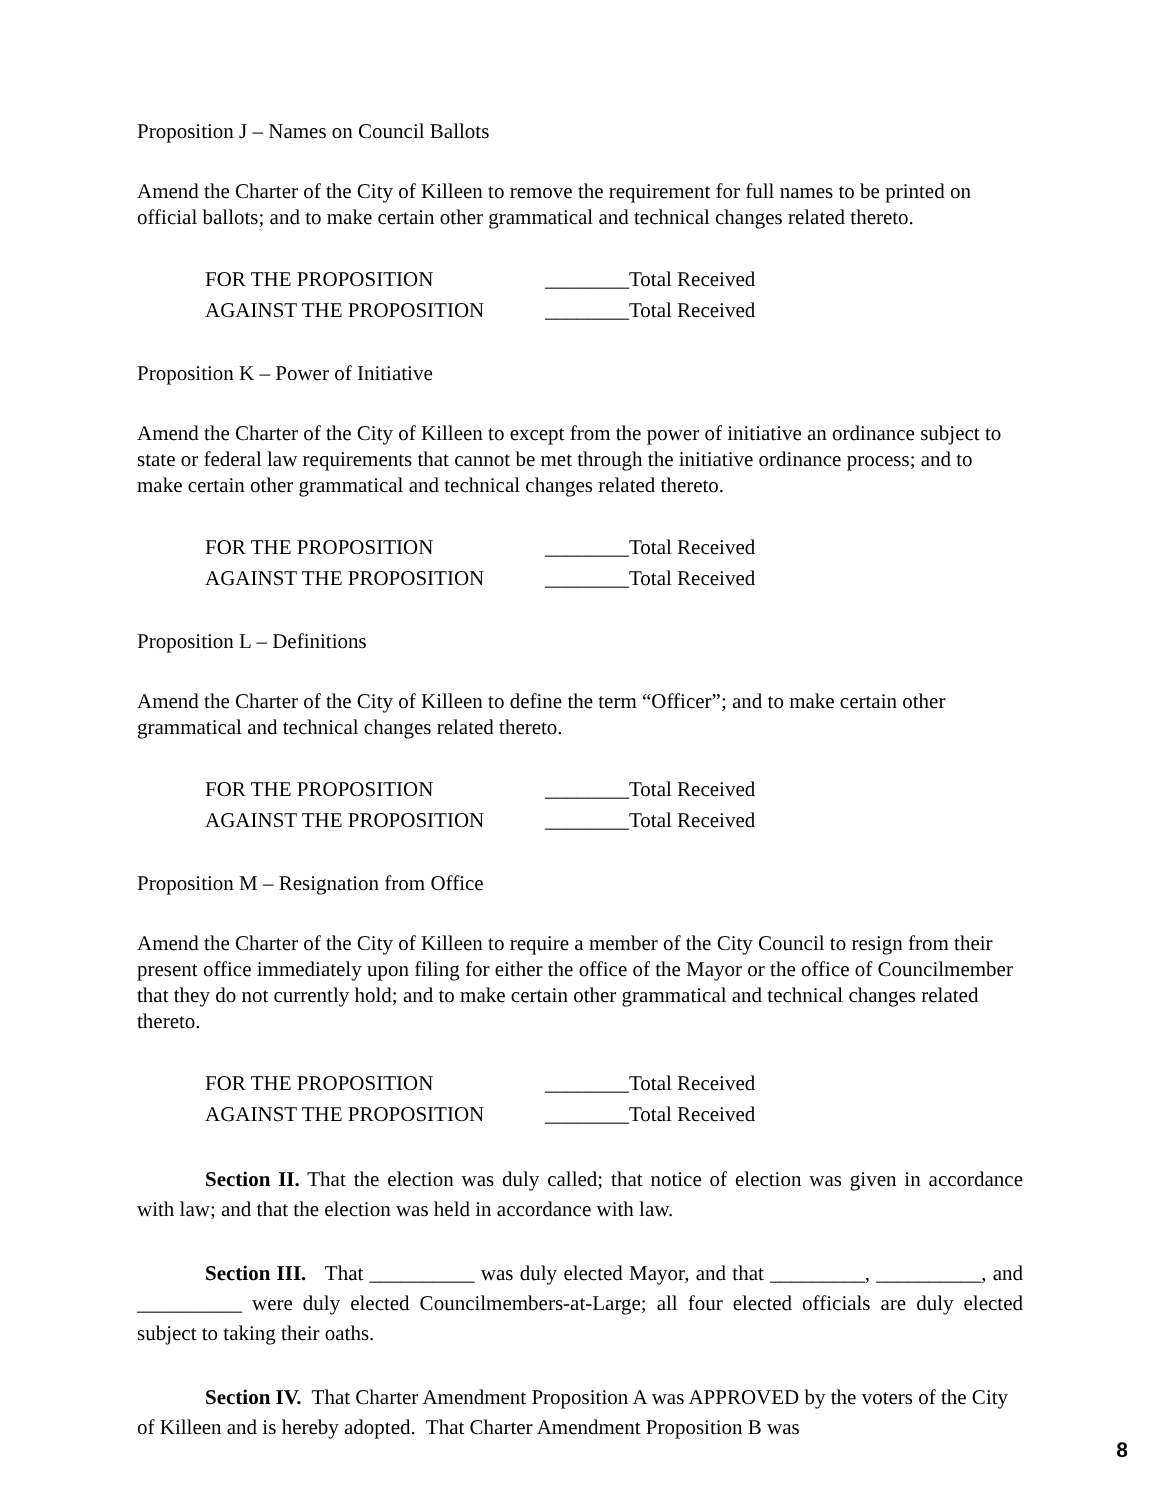Proposition J – Names on Council Ballots
Amend the Charter of the City of Killeen to remove the requirement for full names to be printed on official ballots; and to make certain other grammatical and technical changes related thereto.
FOR THE PROPOSITION ________Total Received
AGAINST THE PROPOSITION ________Total Received
Proposition K – Power of Initiative
Amend the Charter of the City of Killeen to except from the power of initiative an ordinance subject to state or federal law requirements that cannot be met through the initiative ordinance process; and to make certain other grammatical and technical changes related thereto.
FOR THE PROPOSITION ________Total Received
AGAINST THE PROPOSITION ________Total Received
Proposition L – Definitions
Amend the Charter of the City of Killeen to define the term “Officer”; and to make certain other grammatical and technical changes related thereto.
FOR THE PROPOSITION ________Total Received
AGAINST THE PROPOSITION ________Total Received
Proposition M – Resignation from Office
Amend the Charter of the City of Killeen to require a member of the City Council to resign from their present office immediately upon filing for either the office of the Mayor or the office of Councilmember that they do not currently hold; and to make certain other grammatical and technical changes related thereto.
FOR THE PROPOSITION ________Total Received
AGAINST THE PROPOSITION ________Total Received
Section II. That the election was duly called; that notice of election was given in accordance with law; and that the election was held in accordance with law.
Section III. That __________ was duly elected Mayor, and that _________, __________, and __________ were duly elected Councilmembers-at-Large; all four elected officials are duly elected subject to taking their oaths.
Section IV. That Charter Amendment Proposition A was APPROVED by the voters of the City of Killeen and is hereby adopted. That Charter Amendment Proposition B was
8